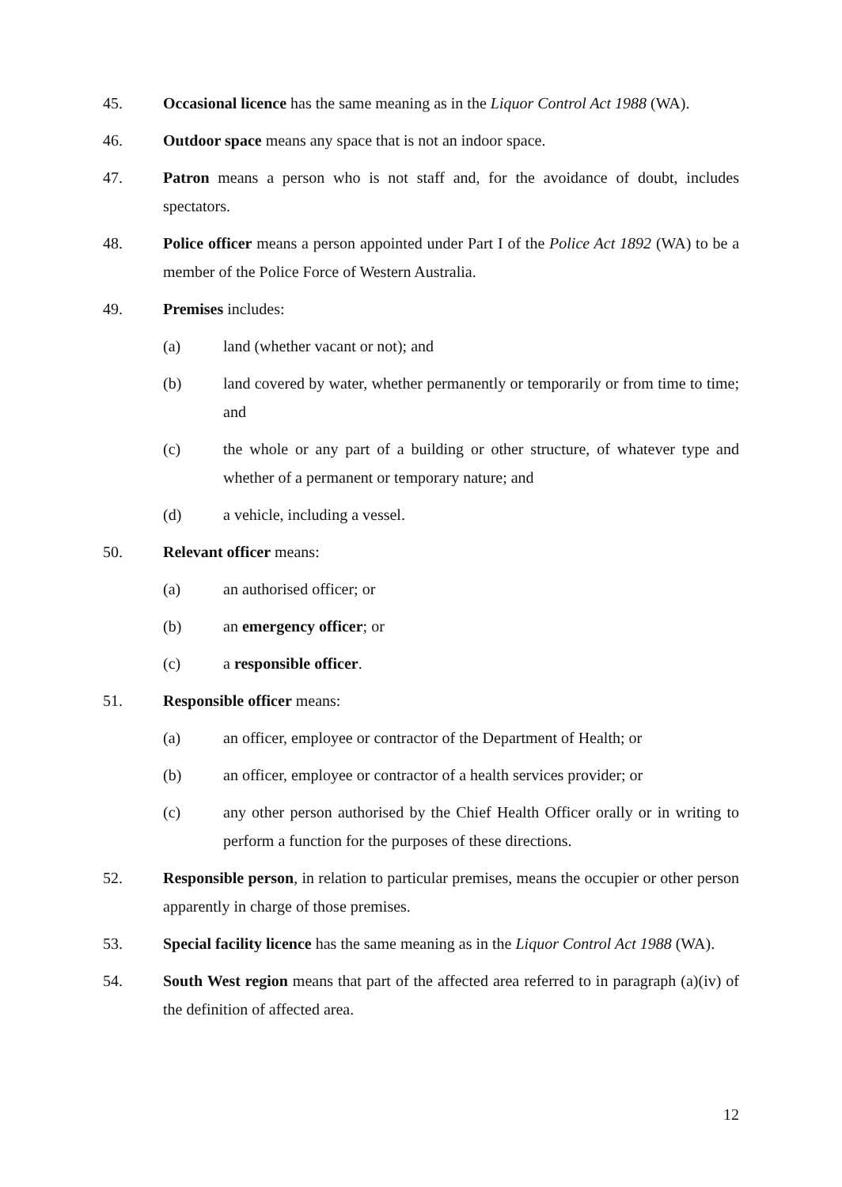45. Occasional licence has the same meaning as in the Liquor Control Act 1988 (WA).
46. Outdoor space means any space that is not an indoor space.
47. Patron means a person who is not staff and, for the avoidance of doubt, includes spectators.
48. Police officer means a person appointed under Part I of the Police Act 1892 (WA) to be a member of the Police Force of Western Australia.
49. Premises includes:
(a) land (whether vacant or not); and
(b) land covered by water, whether permanently or temporarily or from time to time; and
(c) the whole or any part of a building or other structure, of whatever type and whether of a permanent or temporary nature; and
(d) a vehicle, including a vessel.
50. Relevant officer means:
(a) an authorised officer; or
(b) an emergency officer; or
(c) a responsible officer.
51. Responsible officer means:
(a) an officer, employee or contractor of the Department of Health; or
(b) an officer, employee or contractor of a health services provider; or
(c) any other person authorised by the Chief Health Officer orally or in writing to perform a function for the purposes of these directions.
52. Responsible person, in relation to particular premises, means the occupier or other person apparently in charge of those premises.
53. Special facility licence has the same meaning as in the Liquor Control Act 1988 (WA).
54. South West region means that part of the affected area referred to in paragraph (a)(iv) of the definition of affected area.
12